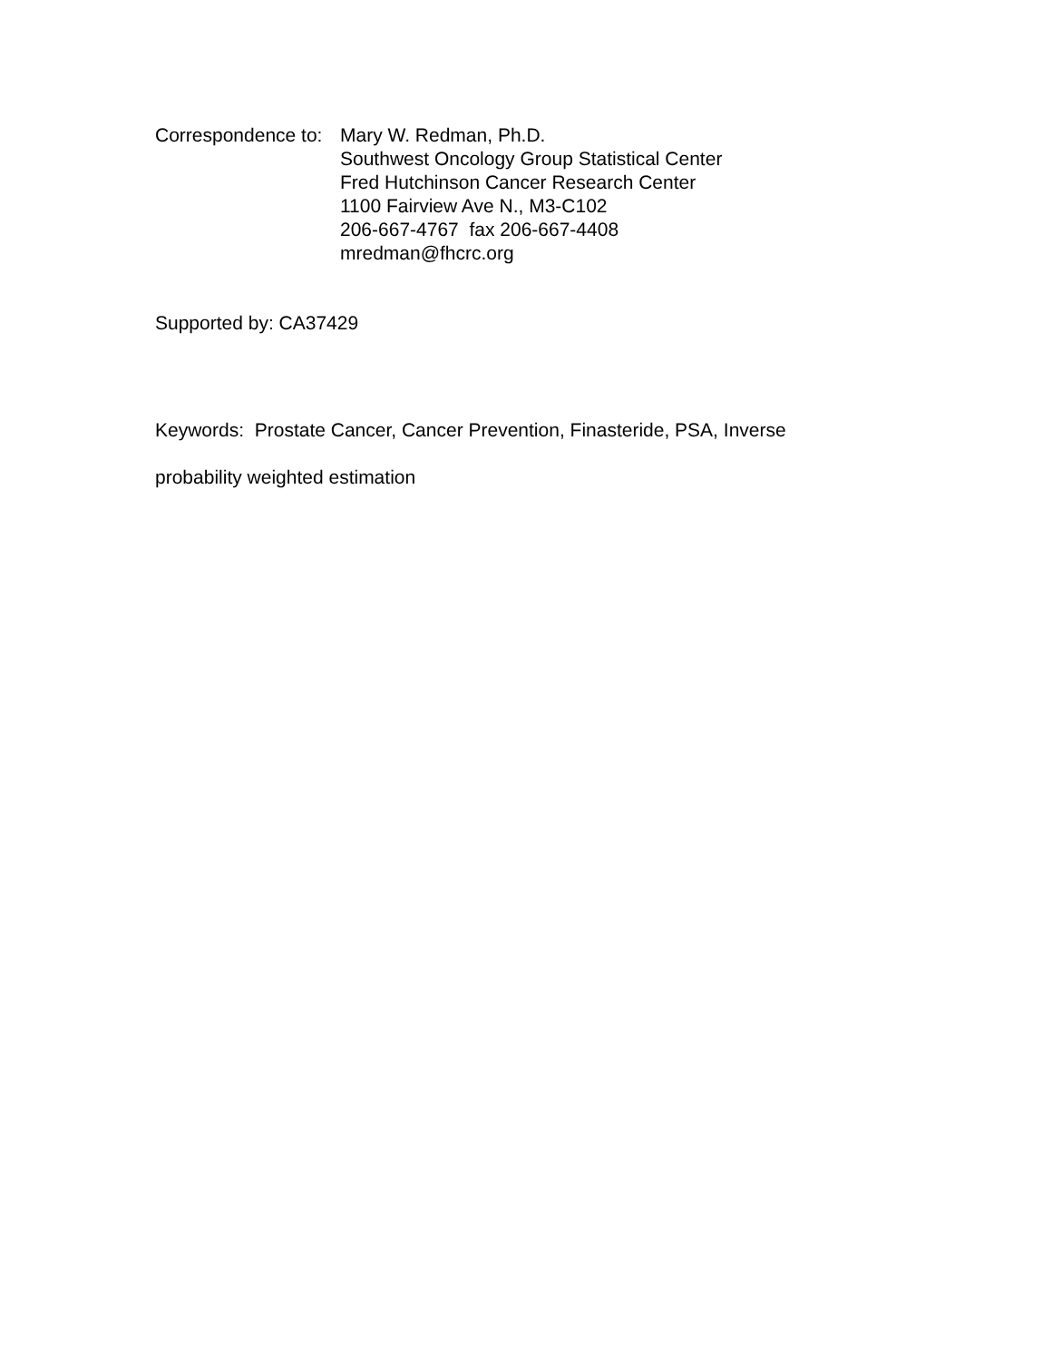Correspondence to:
Mary W. Redman, Ph.D.
Southwest Oncology Group Statistical Center
Fred Hutchinson Cancer Research Center
1100 Fairview Ave N., M3-C102
206-667-4767 fax 206-667-4408
mredman@fhcrc.org
Supported by: CA37429
Keywords: Prostate Cancer, Cancer Prevention, Finasteride, PSA, Inverse probability weighted estimation